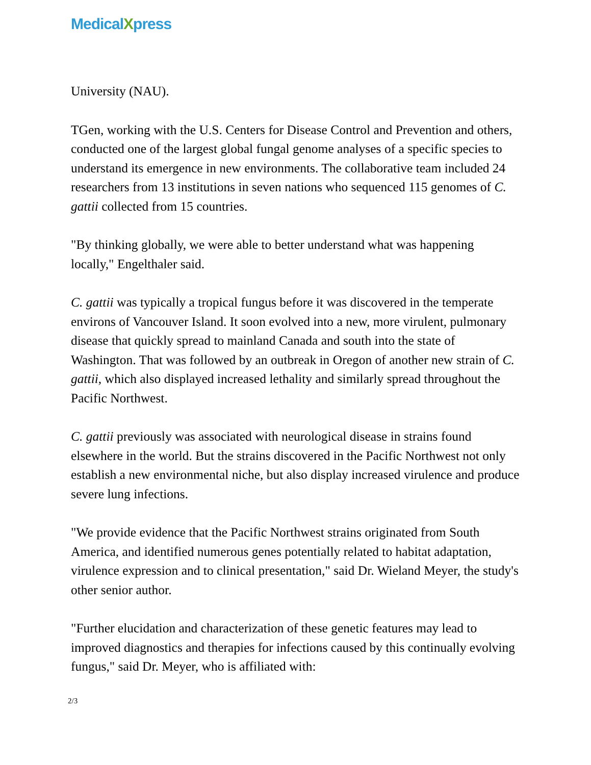MedicalXpress
University (NAU).
TGen, working with the U.S. Centers for Disease Control and Prevention and others, conducted one of the largest global fungal genome analyses of a specific species to understand its emergence in new environments. The collaborative team included 24 researchers from 13 institutions in seven nations who sequenced 115 genomes of C. gattii collected from 15 countries.
"By thinking globally, we were able to better understand what was happening locally," Engelthaler said.
C. gattii was typically a tropical fungus before it was discovered in the temperate environs of Vancouver Island. It soon evolved into a new, more virulent, pulmonary disease that quickly spread to mainland Canada and south into the state of Washington. That was followed by an outbreak in Oregon of another new strain of C. gattii, which also displayed increased lethality and similarly spread throughout the Pacific Northwest.
C. gattii previously was associated with neurological disease in strains found elsewhere in the world. But the strains discovered in the Pacific Northwest not only establish a new environmental niche, but also display increased virulence and produce severe lung infections.
"We provide evidence that the Pacific Northwest strains originated from South America, and identified numerous genes potentially related to habitat adaptation, virulence expression and to clinical presentation," said Dr. Wieland Meyer, the study's other senior author.
"Further elucidation and characterization of these genetic features may lead to improved diagnostics and therapies for infections caused by this continually evolving fungus," said Dr. Meyer, who is affiliated with:
2/3